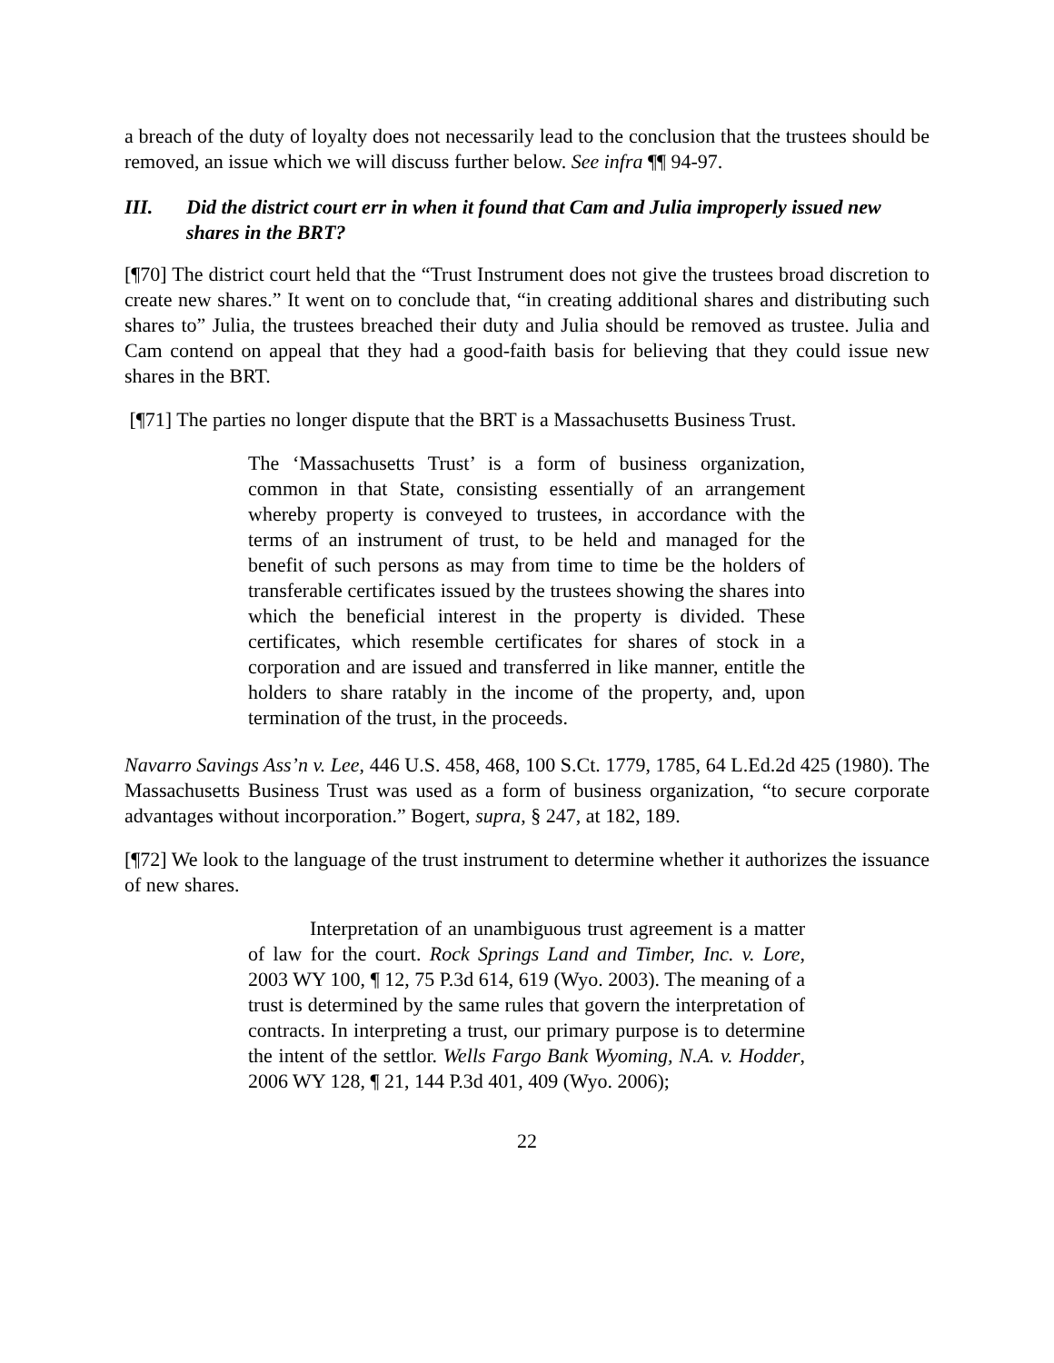a breach of the duty of loyalty does not necessarily lead to the conclusion that the trustees should be removed, an issue which we will discuss further below. See infra ¶¶ 94-97.
III. Did the district court err in when it found that Cam and Julia improperly issued new shares in the BRT?
[¶70] The district court held that the “Trust Instrument does not give the trustees broad discretion to create new shares.” It went on to conclude that, “in creating additional shares and distributing such shares to” Julia, the trustees breached their duty and Julia should be removed as trustee. Julia and Cam contend on appeal that they had a good-faith basis for believing that they could issue new shares in the BRT.
[¶71] The parties no longer dispute that the BRT is a Massachusetts Business Trust.
The ‘Massachusetts Trust’ is a form of business organization, common in that State, consisting essentially of an arrangement whereby property is conveyed to trustees, in accordance with the terms of an instrument of trust, to be held and managed for the benefit of such persons as may from time to time be the holders of transferable certificates issued by the trustees showing the shares into which the beneficial interest in the property is divided. These certificates, which resemble certificates for shares of stock in a corporation and are issued and transferred in like manner, entitle the holders to share ratably in the income of the property, and, upon termination of the trust, in the proceeds.
Navarro Savings Ass’n v. Lee, 446 U.S. 458, 468, 100 S.Ct. 1779, 1785, 64 L.Ed.2d 425 (1980). The Massachusetts Business Trust was used as a form of business organization, “to secure corporate advantages without incorporation.” Bogert, supra, § 247, at 182, 189.
[¶72] We look to the language of the trust instrument to determine whether it authorizes the issuance of new shares.
Interpretation of an unambiguous trust agreement is a matter of law for the court. Rock Springs Land and Timber, Inc. v. Lore, 2003 WY 100, ¶ 12, 75 P.3d 614, 619 (Wyo. 2003). The meaning of a trust is determined by the same rules that govern the interpretation of contracts. In interpreting a trust, our primary purpose is to determine the intent of the settlor. Wells Fargo Bank Wyoming, N.A. v. Hodder, 2006 WY 128, ¶ 21, 144 P.3d 401, 409 (Wyo. 2006);
22